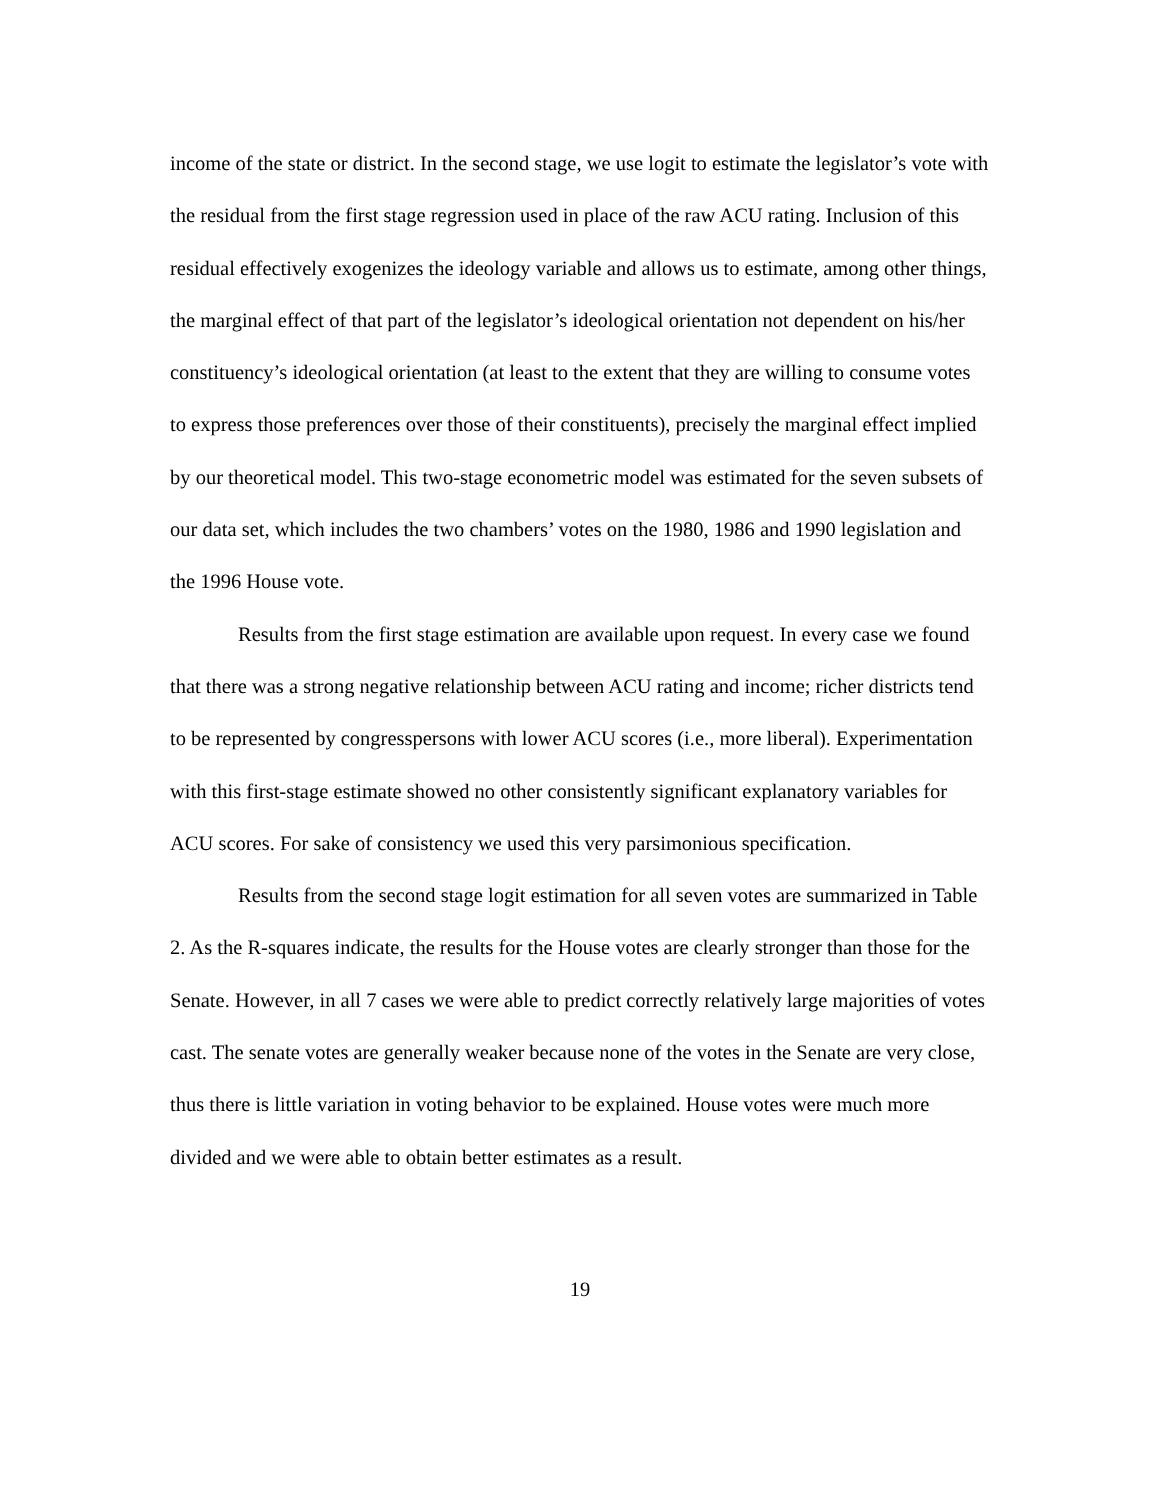income of the state or district. In the second stage, we use logit to estimate the legislator’s vote with the residual from the first stage regression used in place of the raw ACU rating. Inclusion of this residual effectively exogenizes the ideology variable and allows us to estimate, among other things, the marginal effect of that part of the legislator’s ideological orientation not dependent on his/her constituency’s ideological orientation (at least to the extent that they are willing to consume votes to express those preferences over those of their constituents), precisely the marginal effect implied by our theoretical model. This two-stage econometric model was estimated for the seven subsets of our data set, which includes the two chambers’ votes on the 1980, 1986 and 1990 legislation and the 1996 House vote.
Results from the first stage estimation are available upon request. In every case we found that there was a strong negative relationship between ACU rating and income; richer districts tend to be represented by congresspersons with lower ACU scores (i.e., more liberal). Experimentation with this first-stage estimate showed no other consistently significant explanatory variables for ACU scores. For sake of consistency we used this very parsimonious specification.
Results from the second stage logit estimation for all seven votes are summarized in Table 2. As the R-squares indicate, the results for the House votes are clearly stronger than those for the Senate. However, in all 7 cases we were able to predict correctly relatively large majorities of votes cast. The senate votes are generally weaker because none of the votes in the Senate are very close, thus there is little variation in voting behavior to be explained. House votes were much more divided and we were able to obtain better estimates as a result.
19